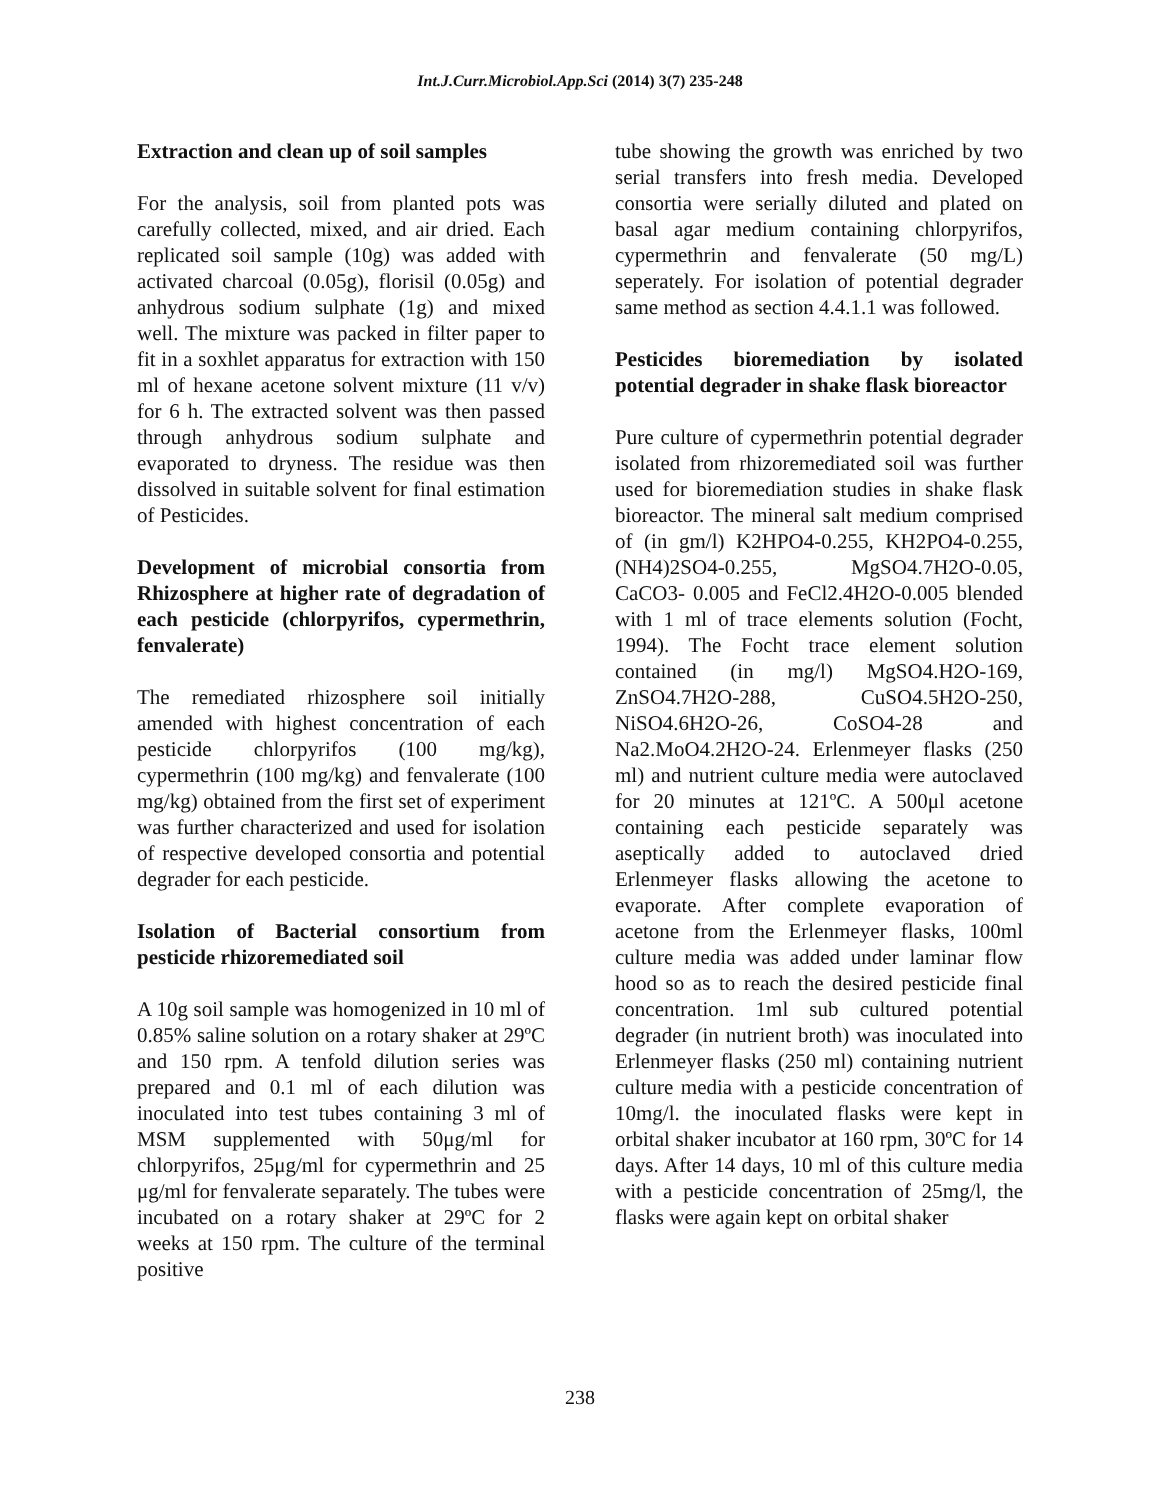Int.J.Curr.Microbiol.App.Sci (2014) 3(7) 235-248
Extraction and clean up of soil samples
For the analysis, soil from planted pots was carefully collected, mixed, and air dried. Each replicated soil sample (10g) was added with activated charcoal (0.05g), florisil (0.05g) and anhydrous sodium sulphate (1g) and mixed well. The mixture was packed in filter paper to fit in a soxhlet apparatus for extraction with 150 ml of hexane acetone solvent mixture (11 v/v) for 6 h. The extracted solvent was then passed through anhydrous sodium sulphate and evaporated to dryness. The residue was then dissolved in suitable solvent for final estimation of Pesticides.
Development of microbial consortia from Rhizosphere at higher rate of degradation of each pesticide (chlorpyrifos, cypermethrin, fenvalerate)
The remediated rhizosphere soil initially amended with highest concentration of each pesticide chlorpyrifos (100 mg/kg), cypermethrin (100 mg/kg) and fenvalerate (100 mg/kg) obtained from the first set of experiment was further characterized and used for isolation of respective developed consortia and potential degrader for each pesticide.
Isolation of Bacterial consortium from pesticide rhizoremediated soil
A 10g soil sample was homogenized in 10 ml of 0.85% saline solution on a rotary shaker at 29ºC and 150 rpm. A tenfold dilution series was prepared and 0.1 ml of each dilution was inoculated into test tubes containing 3 ml of MSM supplemented with 50μg/ml for chlorpyrifos, 25μg/ml for cypermethrin and 25 μg/ml for fenvalerate separately. The tubes were incubated on a rotary shaker at 29ºC for 2 weeks at 150 rpm. The culture of the terminal positive
tube showing the growth was enriched by two serial transfers into fresh media. Developed consortia were serially diluted and plated on basal agar medium containing chlorpyrifos, cypermethrin and fenvalerate (50 mg/L) seperately. For isolation of potential degrader same method as section 4.4.1.1 was followed.
Pesticides bioremediation by isolated potential degrader in shake flask bioreactor
Pure culture of cypermethrin potential degrader isolated from rhizoremediated soil was further used for bioremediation studies in shake flask bioreactor. The mineral salt medium comprised of (in gm/l) K2HPO4-0.255, KH2PO4-0.255, (NH4)2SO4-0.255, MgSO4.7H2O-0.05, CaCO3- 0.005 and FeCl2.4H2O-0.005 blended with 1 ml of trace elements solution (Focht, 1994). The Focht trace element solution contained (in mg/l) MgSO4.H2O-169, ZnSO4.7H2O-288, CuSO4.5H2O-250, NiSO4.6H2O-26, CoSO4-28 and Na2.MoO4.2H2O-24. Erlenmeyer flasks (250 ml) and nutrient culture media were autoclaved for 20 minutes at 121ºC. A 500μl acetone containing each pesticide separately was aseptically added to autoclaved dried Erlenmeyer flasks allowing the acetone to evaporate. After complete evaporation of acetone from the Erlenmeyer flasks, 100ml culture media was added under laminar flow hood so as to reach the desired pesticide final concentration. 1ml sub cultured potential degrader (in nutrient broth) was inoculated into Erlenmeyer flasks (250 ml) containing nutrient culture media with a pesticide concentration of 10mg/l. the inoculated flasks were kept in orbital shaker incubator at 160 rpm, 30ºC for 14 days. After 14 days, 10 ml of this culture media with a pesticide concentration of 25mg/l, the flasks were again kept on orbital shaker
238